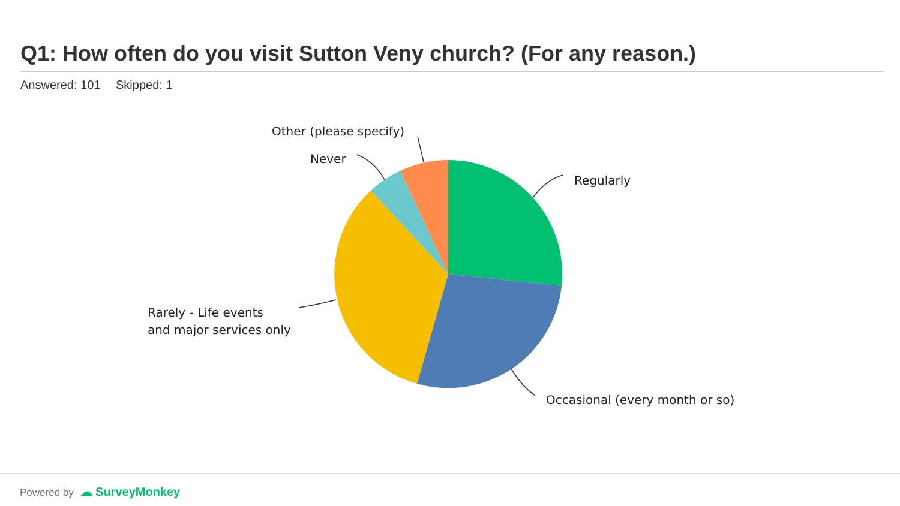Q1: How often do you visit Sutton Veny church? (For any reason.)
Answered: 101 Skipped: 1
Regularly
Occasional (every month or so)
Rarely - Life events
and major services only
Never
Other (please specify)
Powered by ☁ SurveyMonkey